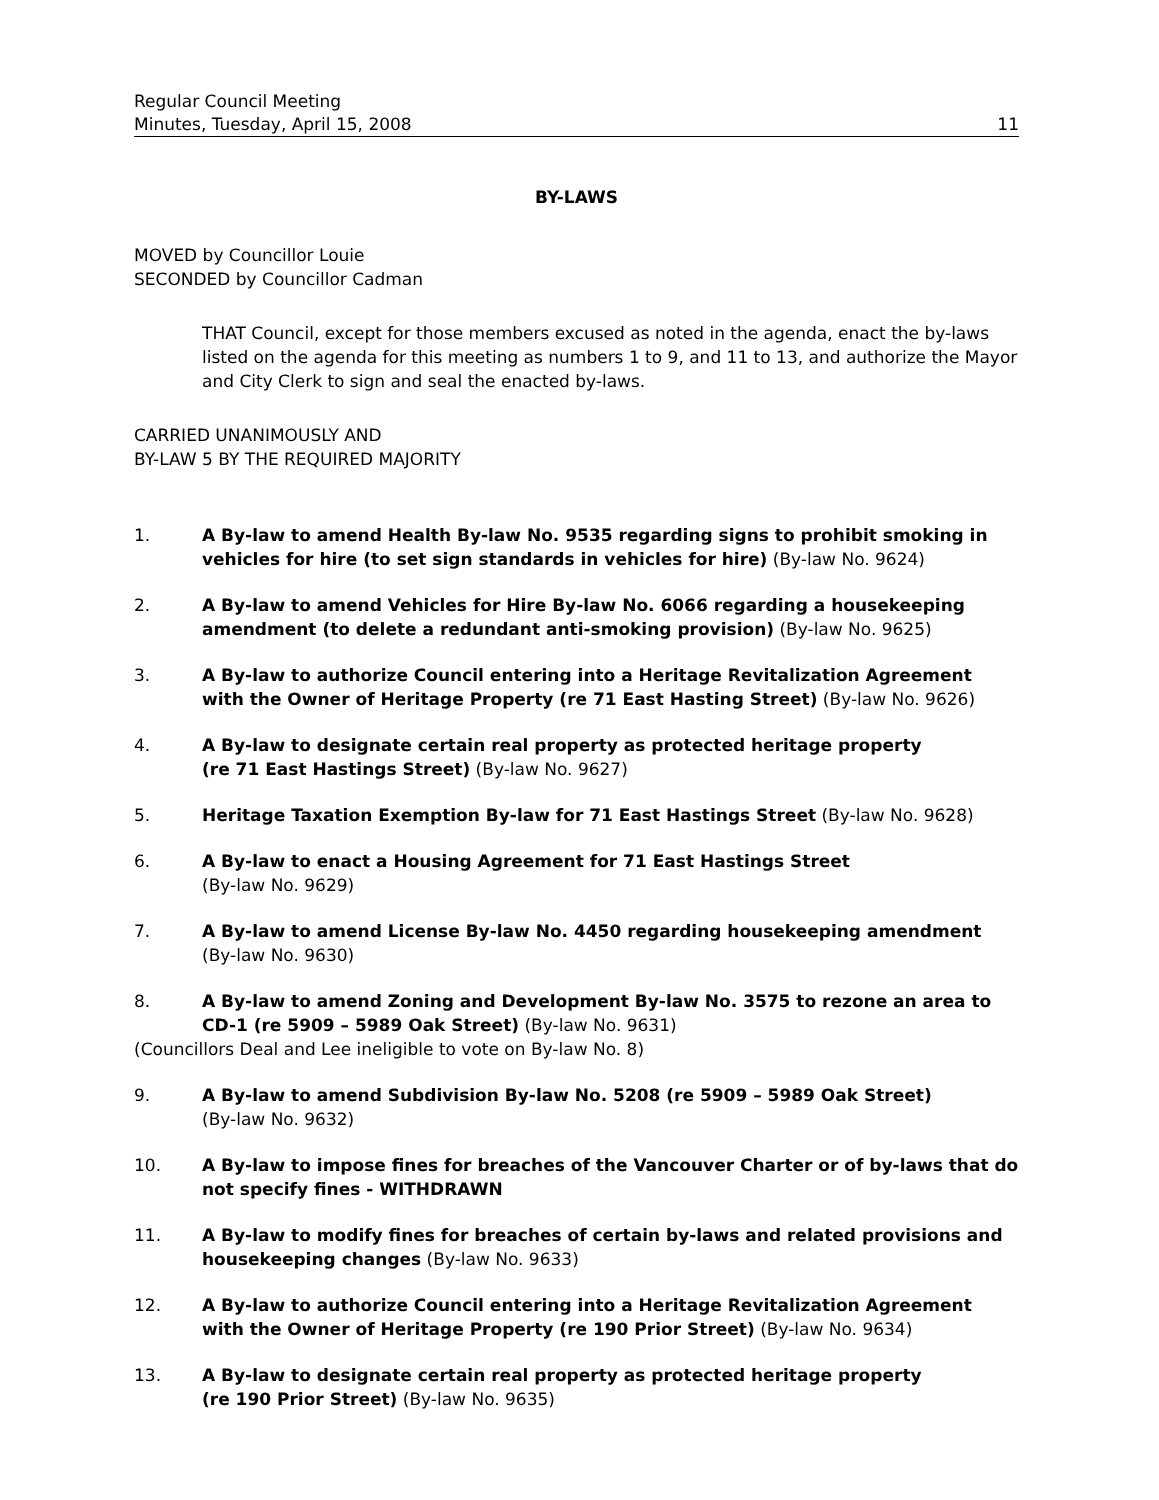Regular Council Meeting
Minutes, Tuesday, April 15, 2008 11
BY-LAWS
MOVED by Councillor Louie
SECONDED by Councillor Cadman
THAT Council, except for those members excused as noted in the agenda, enact the by-laws listed on the agenda for this meeting as numbers 1 to 9, and 11 to 13, and authorize the Mayor and City Clerk to sign and seal the enacted by-laws.
CARRIED UNANIMOUSLY AND
BY-LAW 5 BY THE REQUIRED MAJORITY
1. A By-law to amend Health By-law No. 9535 regarding signs to prohibit smoking in vehicles for hire (to set sign standards in vehicles for hire) (By-law No. 9624)
2. A By-law to amend Vehicles for Hire By-law No. 6066 regarding a housekeeping amendment (to delete a redundant anti-smoking provision) (By-law No. 9625)
3. A By-law to authorize Council entering into a Heritage Revitalization Agreement with the Owner of Heritage Property (re 71 East Hasting Street) (By-law No. 9626)
4. A By-law to designate certain real property as protected heritage property
(re 71 East Hastings Street) (By-law No. 9627)
5. Heritage Taxation Exemption By-law for 71 East Hastings Street (By-law No. 9628)
6. A By-law to enact a Housing Agreement for 71 East Hastings Street
(By-law No. 9629)
7. A By-law to amend License By-law No. 4450 regarding housekeeping amendment
(By-law No. 9630)
8. A By-law to amend Zoning and Development By-law No. 3575 to rezone an area to CD-1 (re 5909 – 5989 Oak Street) (By-law No. 9631)
(Councillors Deal and Lee ineligible to vote on By-law No. 8)
9. A By-law to amend Subdivision By-law No. 5208 (re 5909 – 5989 Oak Street)
(By-law No. 9632)
10. A By-law to impose fines for breaches of the Vancouver Charter or of by-laws that do not specify fines - WITHDRAWN
11. A By-law to modify fines for breaches of certain by-laws and related provisions and housekeeping changes (By-law No. 9633)
12. A By-law to authorize Council entering into a Heritage Revitalization Agreement with the Owner of Heritage Property (re 190 Prior Street) (By-law No. 9634)
13. A By-law to designate certain real property as protected heritage property
(re 190 Prior Street) (By-law No. 9635)